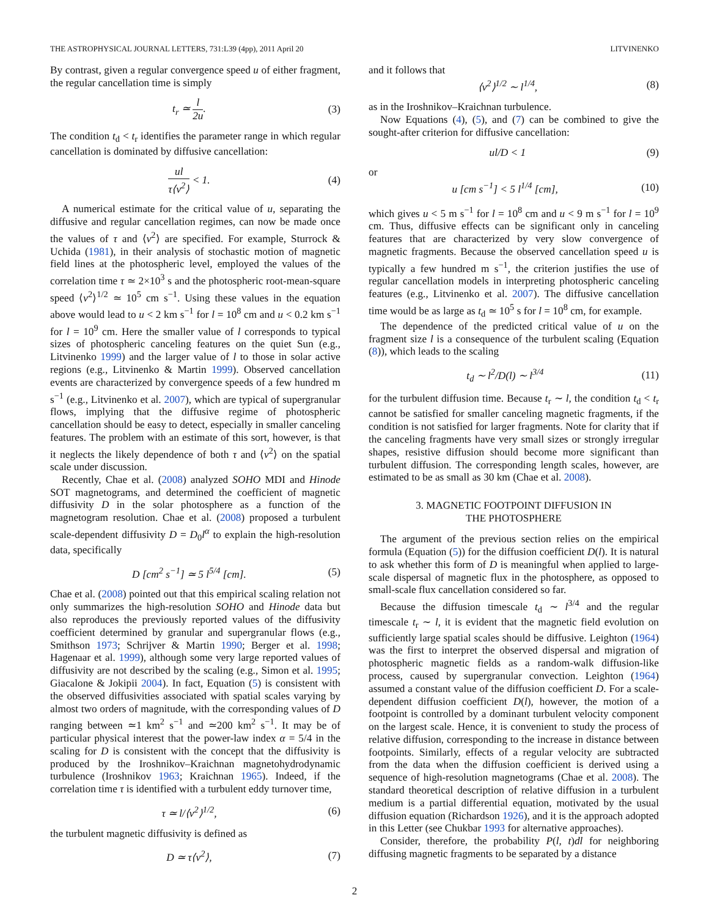THE ASTROPHYSICAL JOURNAL LETTERS, 731:L39 (4pp), 2011 April 20 LITVINENKO
By contrast, given a regular convergence speed u of either fragment, the regular cancellation time is simply
t<sub>r</sub> ≃ l 2u. (3)
The condition t<sub>d</sub> < t<sub>r</sub> identifies the parameter range in which regular cancellation is dominated by diffusive cancellation:
ul τ⟨v<sup>2</sup>⟩ < 1. (4)
A numerical estimate for the critical value of u, separating the diffusive and regular cancellation regimes, can now be made once the values of τ and ⟨v<sup>2</sup>⟩ are specified. For example, Sturrock & Uchida (1981), in their analysis of stochastic motion of magnetic field lines at the photospheric level, employed the values of the correlation time τ ≃ 2×10<sup>3</sup> s and the photospheric root-mean-square speed ⟨v<sup>2</sup>⟩<sup>1/2</sup> ≃ 10<sup>5</sup> cm s<sup>−1</sup>. Using these values in the equation above would lead to u < 2 km s<sup>−1</sup> for l = 10<sup>8</sup> cm and u < 0.2 km s<sup>−1</sup> for l = 10<sup>9</sup> cm. Here the smaller value of l corresponds to typical sizes of photospheric canceling features on the quiet Sun (e.g., Litvinenko 1999) and the larger value of l to those in solar active regions (e.g., Litvinenko & Martin 1999). Observed cancellation events are characterized by convergence speeds of a few hundred m s<sup>−1</sup> (e.g., Litvinenko et al. 2007), which are typical of supergranular flows, implying that the diffusive regime of photospheric cancellation should be easy to detect, especially in smaller canceling features. The problem with an estimate of this sort, however, is that it neglects the likely dependence of both τ and ⟨v<sup>2</sup>⟩ on the spatial scale under discussion.
Recently, Chae et al. (2008) analyzed SOHO MDI and Hinode SOT magnetograms, and determined the coefficient of magnetic diffusivity D in the solar photosphere as a function of the magnetogram resolution. Chae et al. (2008) proposed a turbulent scale-dependent diffusivity D = D<sub>0</sub>l<sup>α</sup> to explain the high-resolution data, specifically
D [cm<sup>2</sup> s<sup>−1</sup>] ≃ 5 l<sup>5/4</sup> [cm]. (5)
Chae et al. (2008) pointed out that this empirical scaling relation not only summarizes the high-resolution SOHO and Hinode data but also reproduces the previously reported values of the diffusivity coefficient determined by granular and supergranular flows (e.g., Smithson 1973; Schrijver & Martin 1990; Berger et al. 1998; Hagenaar et al. 1999), although some very large reported values of diffusivity are not described by the scaling (e.g., Simon et al. 1995; Giacalone & Jokipii 2004). In fact, Equation (5) is consistent with the observed diffusivities associated with spatial scales varying by almost two orders of magnitude, with the corresponding values of D ranging between ≃1 km<sup>2</sup> s<sup>−1</sup> and ≃200 km<sup>2</sup> s<sup>−1</sup>. It may be of particular physical interest that the power-law index α = 5/4 in the scaling for D is consistent with the concept that the diffusivity is produced by the Iroshnikov–Kraichnan magnetohydrodynamic turbulence (Iroshnikov 1963; Kraichnan 1965). Indeed, if the correlation time τ is identified with a turbulent eddy turnover time,
τ ≃ l/⟨v<sup>2</sup>⟩<sup>1/2</sup>, (6)
the turbulent magnetic diffusivity is defined as
D ≃ τ⟨v<sup>2</sup>⟩, (7)
and it follows that
⟨v<sup>2</sup>⟩<sup>1/2</sup> ∼ l<sup>1/4</sup>, (8)
as in the Iroshnikov–Kraichnan turbulence.
Now Equations (4), (5), and (7) can be combined to give the sought-after criterion for diffusive cancellation:
ul/D < 1 (9)
or
u [cm s<sup>−1</sup>] < 5 l<sup>1/4</sup> [cm], (10)
which gives u < 5 m s<sup>−1</sup> for l = 10<sup>8</sup> cm and u < 9 m s<sup>−1</sup> for l = 10<sup>9</sup> cm. Thus, diffusive effects can be significant only in canceling features that are characterized by very slow convergence of magnetic fragments. Because the observed cancellation speed u is typically a few hundred m s<sup>−1</sup>, the criterion justifies the use of regular cancellation models in interpreting photospheric canceling features (e.g., Litvinenko et al. 2007). The diffusive cancellation time would be as large as t<sub>d</sub> ≃ 10<sup>5</sup> s for l = 10<sup>8</sup> cm, for example.
The dependence of the predicted critical value of u on the fragment size l is a consequence of the turbulent scaling (Equation (8)), which leads to the scaling
t<sub>d</sub> ∼ l<sup>2</sup>/D(l) ∼ l<sup>3/4</sup> (11)
for the turbulent diffusion time. Because t<sub>r</sub> ∼ l, the condition t<sub>d</sub> < t<sub>r</sub> cannot be satisfied for smaller canceling magnetic fragments, if the condition is not satisfied for larger fragments. Note for clarity that if the canceling fragments have very small sizes or strongly irregular shapes, resistive diffusion should become more significant than turbulent diffusion. The corresponding length scales, however, are estimated to be as small as 30 km (Chae et al. 2008).
3. MAGNETIC FOOTPOINT DIFFUSION IN
THE PHOTOSPHERE
The argument of the previous section relies on the empirical formula (Equation (5)) for the diffusion coefficient D(l). It is natural to ask whether this form of D is meaningful when applied to large-scale dispersal of magnetic flux in the photosphere, as opposed to small-scale flux cancellation considered so far.
Because the diffusion timescale t<sub>d</sub> ∼ l<sup>3/4</sup> and the regular timescale t<sub>r</sub> ∼ l, it is evident that the magnetic field evolution on sufficiently large spatial scales should be diffusive. Leighton (1964) was the first to interpret the observed dispersal and migration of photospheric magnetic fields as a random-walk diffusion-like process, caused by supergranular convection. Leighton (1964) assumed a constant value of the diffusion coefficient D. For a scale-dependent diffusion coefficient D(l), however, the motion of a footpoint is controlled by a dominant turbulent velocity component on the largest scale. Hence, it is convenient to study the process of relative diffusion, corresponding to the increase in distance between footpoints. Similarly, effects of a regular velocity are subtracted from the data when the diffusion coefficient is derived using a sequence of high-resolution magnetograms (Chae et al. 2008). The standard theoretical description of relative diffusion in a turbulent medium is a partial differential equation, motivated by the usual diffusion equation (Richardson 1926), and it is the approach adopted in this Letter (see Chukbar 1993 for alternative approaches).
Consider, therefore, the probability P(l, t)dl for neighboring diffusing magnetic fragments to be separated by a distance
2